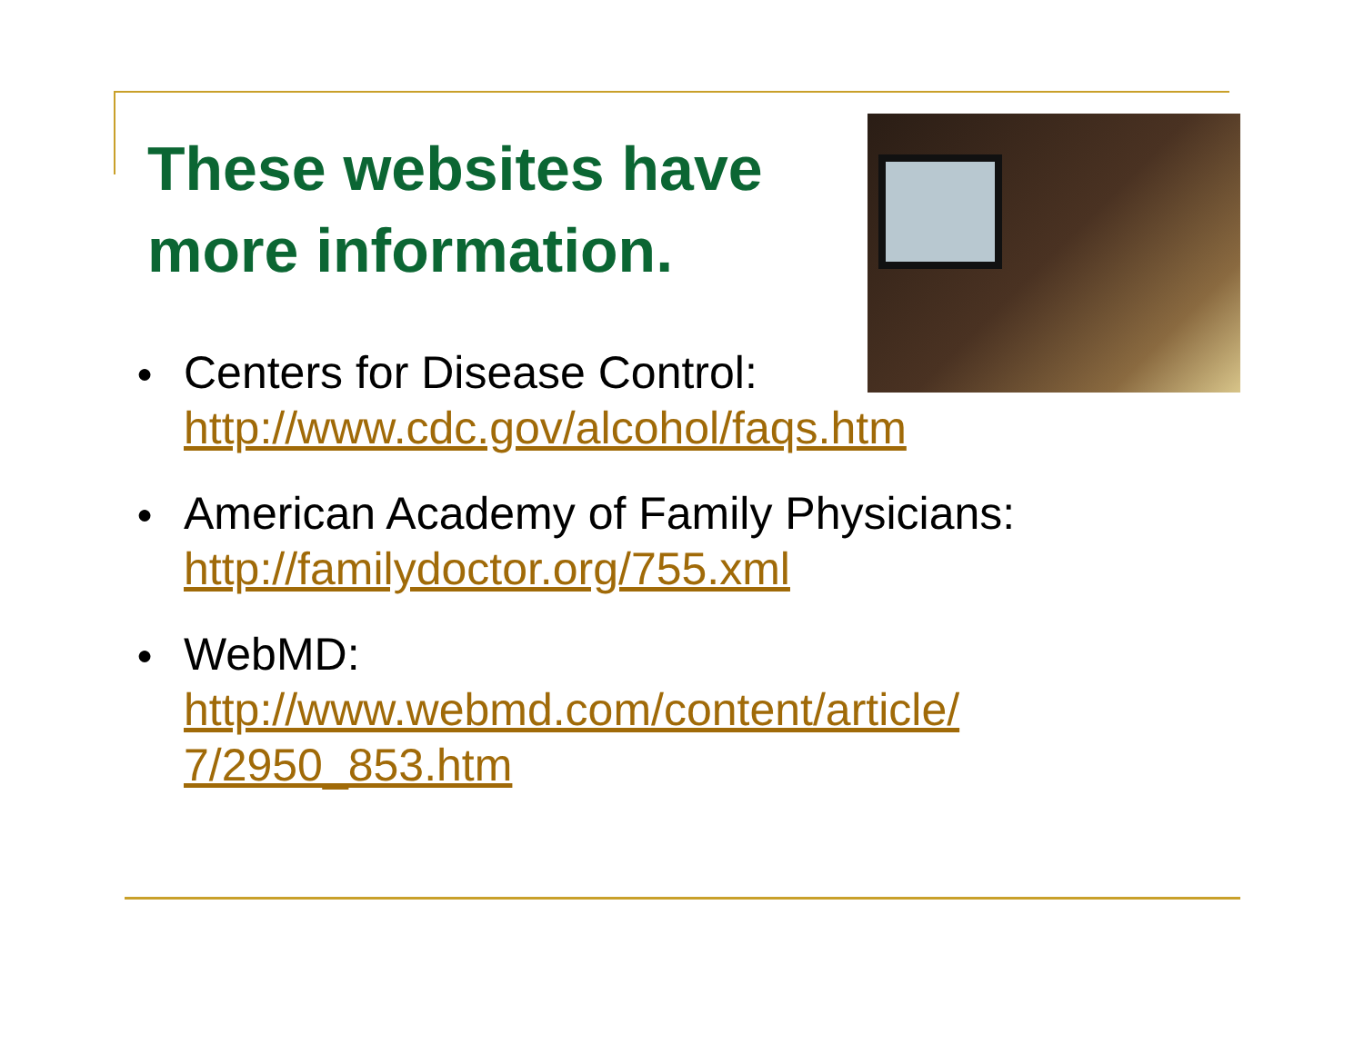These websites have
more information.
● Centers for Disease Control:
http://www.cdc.gov/alcohol/faqs.htm
● American Academy of Family Physicians:
http://familydoctor.org/755.xml
● WebMD:
http://www.webmd.com/content/article/
7/2950_853.htm